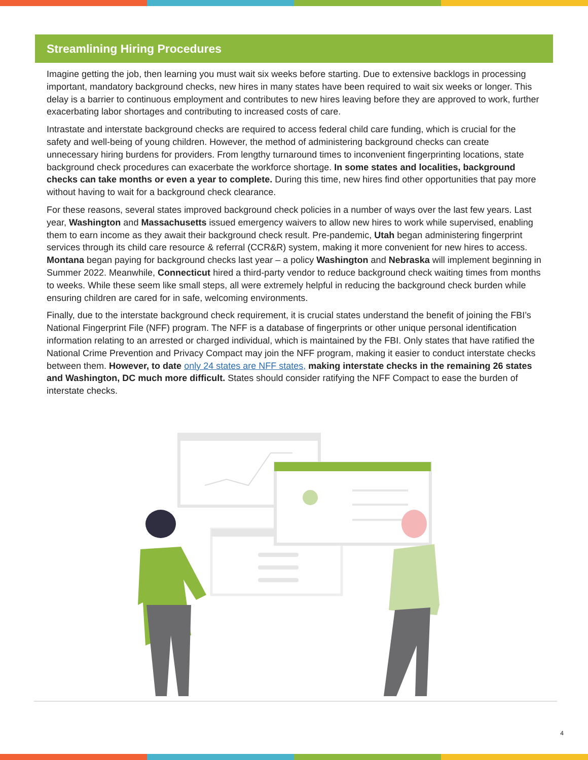Streamlining Hiring Procedures
Imagine getting the job, then learning you must wait six weeks before starting. Due to extensive backlogs in processing important, mandatory background checks, new hires in many states have been required to wait six weeks or longer. This delay is a barrier to continuous employment and contributes to new hires leaving before they are approved to work, further exacerbating labor shortages and contributing to increased costs of care.
Intrastate and interstate background checks are required to access federal child care funding, which is crucial for the safety and well-being of young children. However, the method of administering background checks can create unnecessary hiring burdens for providers. From lengthy turnaround times to inconvenient fingerprinting locations, state background check procedures can exacerbate the workforce shortage. In some states and localities, background checks can take months or even a year to complete. During this time, new hires find other opportunities that pay more without having to wait for a background check clearance.
For these reasons, several states improved background check policies in a number of ways over the last few years. Last year, Washington and Massachusetts issued emergency waivers to allow new hires to work while supervised, enabling them to earn income as they await their background check result. Pre-pandemic, Utah began administering fingerprint services through its child care resource & referral (CCR&R) system, making it more convenient for new hires to access. Montana began paying for background checks last year – a policy Washington and Nebraska will implement beginning in Summer 2022. Meanwhile, Connecticut hired a third-party vendor to reduce background check waiting times from months to weeks. While these seem like small steps, all were extremely helpful in reducing the background check burden while ensuring children are cared for in safe, welcoming environments.
Finally, due to the interstate background check requirement, it is crucial states understand the benefit of joining the FBI’s National Fingerprint File (NFF) program. The NFF is a database of fingerprints or other unique personal identification information relating to an arrested or charged individual, which is maintained by the FBI. Only states that have ratified the National Crime Prevention and Privacy Compact may join the NFF program, making it easier to conduct interstate checks between them. However, to date only 24 states are NFF states, making interstate checks in the remaining 26 states and Washington, DC much more difficult. States should consider ratifying the NFF Compact to ease the burden of interstate checks.
4